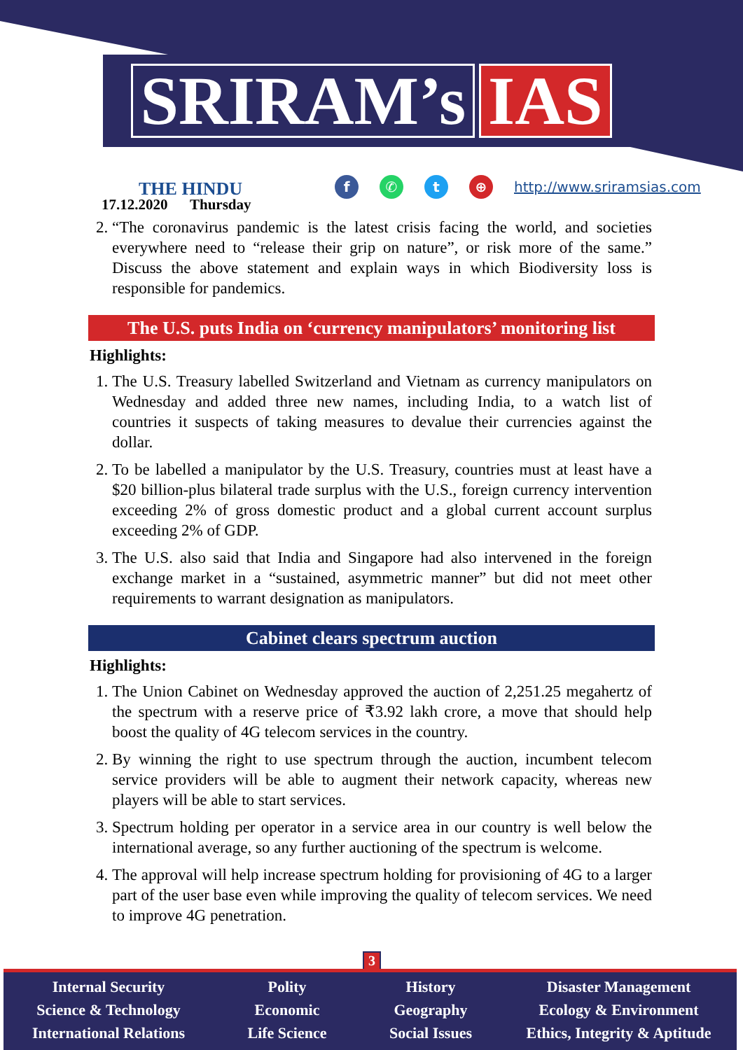SRIRAM’s IAS
THE HINDU
17.12.2020 Thursday
f ✆ t ⊕ http://www.sriramsias.com
2. “The coronavirus pandemic is the latest crisis facing the world, and societies everywhere need to “release their grip on nature”, or risk more of the same.” Discuss the above statement and explain ways in which Biodiversity loss is responsible for pandemics.
The U.S. puts India on ‘currency manipulators’ monitoring list
Highlights:
1. The U.S. Treasury labelled Switzerland and Vietnam as currency manipulators on Wednesday and added three new names, including India, to a watch list of countries it suspects of taking measures to devalue their currencies against the dollar.
2. To be labelled a manipulator by the U.S. Treasury, countries must at least have a $20 billion-plus bilateral trade surplus with the U.S., foreign currency intervention exceeding 2% of gross domestic product and a global current account surplus exceeding 2% of GDP.
3. The U.S. also said that India and Singapore had also intervened in the foreign exchange market in a “sustained, asymmetric manner” but did not meet other requirements to warrant designation as manipulators.
Cabinet clears spectrum auction
Highlights:
1. The Union Cabinet on Wednesday approved the auction of 2,251.25 megahertz of the spectrum with a reserve price of ₹3.92 lakh crore, a move that should help boost the quality of 4G telecom services in the country.
2. By winning the right to use spectrum through the auction, incumbent telecom service providers will be able to augment their network capacity, whereas new players will be able to start services.
3. Spectrum holding per operator in a service area in our country is well below the international average, so any further auctioning of the spectrum is welcome.
4. The approval will help increase spectrum holding for provisioning of 4G to a larger part of the user base even while improving the quality of telecom services. We need to improve 4G penetration.
3
Internal Security
Science & Technology
International Relations
Polity
Economic
Life Science
History
Geography
Social Issues
Disaster Management
Ecology & Environment
Ethics, Integrity & Aptitude